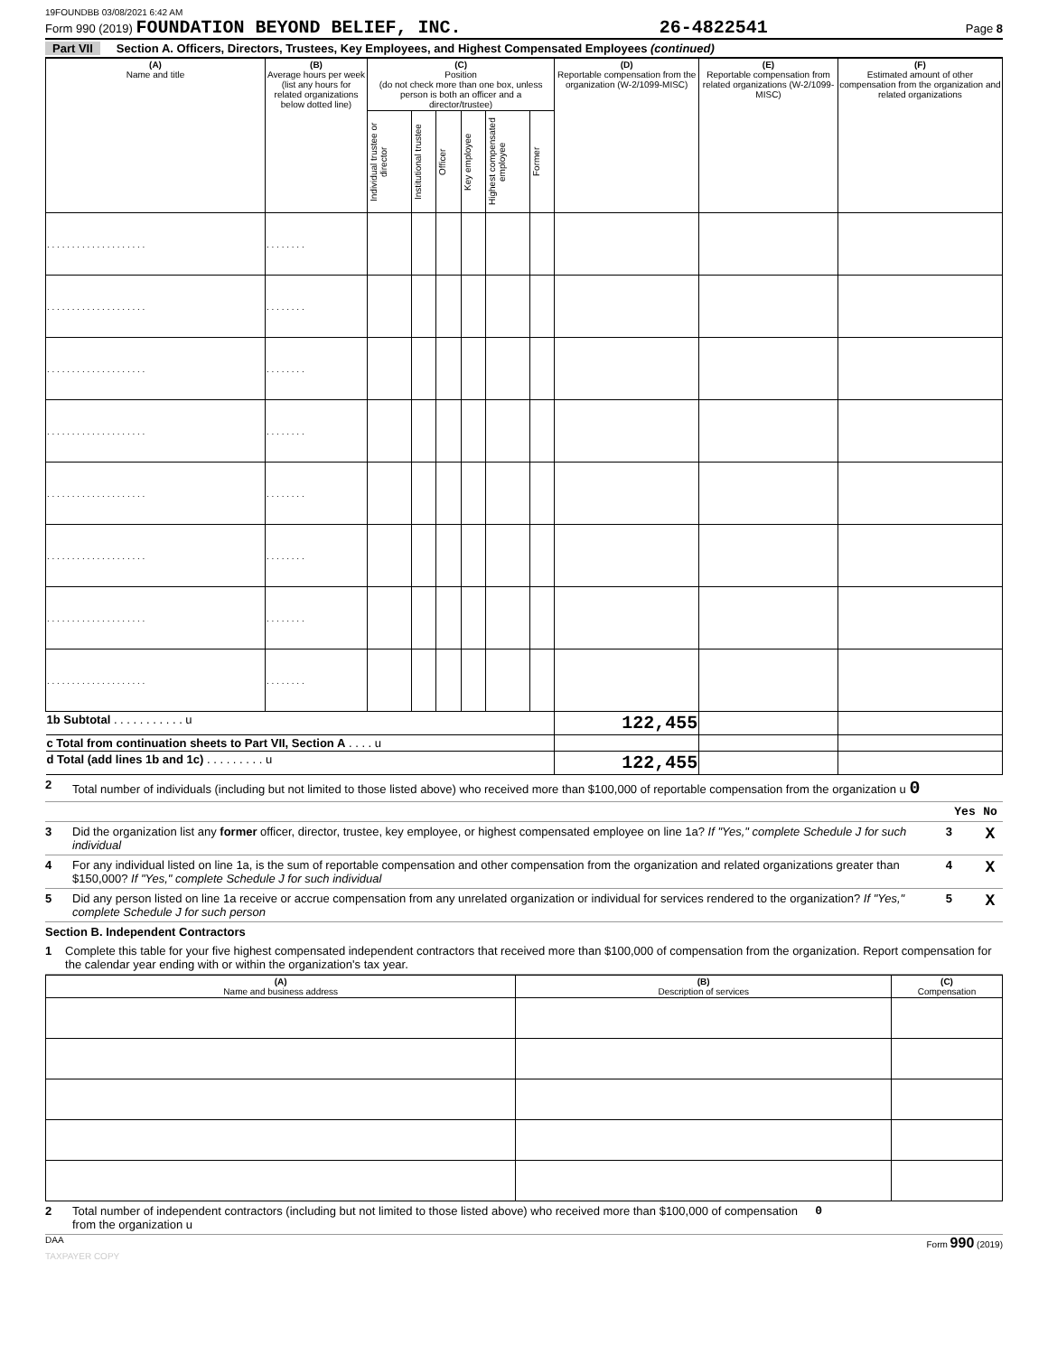19FOUNDBB 03/08/2021 6:42 AM
Form 990 (2019) FOUNDATION BEYOND BELIEF, INC. 26-4822541 Page 8
Part VII Section A. Officers, Directors, Trustees, Key Employees, and Highest Compensated Employees (continued)
| (A) Name and title | (B) Average hours per week (list any hours for related organizations below dotted line) | (C) Position (do not check more than one box, unless person is both an officer and a director/trustee) | | | | | | (D) Reportable compensation from the organization (W-2/1099-MISC) | (E) Reportable compensation from related organizations (W-2/1099-MISC) | (F) Estimated amount of other compensation from the organization and related organizations |
| --- | --- | --- | --- | --- | --- | --- | --- | --- | --- | --- |
| | | Individual trustee or director | Institutional trustee | Officer | Key employee | Highest compensated employee | Former | | | |
| . . . . . . . . . . . . . . . . . . . . | . . . . . . . . | | | | | | | | | |
| . . . . . . . . . . . . . . . . . . . . | . . . . . . . . | | | | | | | | | |
| . . . . . . . . . . . . . . . . . . . . | . . . . . . . . | | | | | | | | | |
| . . . . . . . . . . . . . . . . . . . . | . . . . . . . . | | | | | | | | | |
| . . . . . . . . . . . . . . . . . . . . | . . . . . . . . | | | | | | | | | |
| . . . . . . . . . . . . . . . . . . . . | . . . . . . . . | | | | | | | | | |
| . . . . . . . . . . . . . . . . . . . . | . . . . . . . . | | | | | | | | | |
| . . . . . . . . . . . . . . . . . . . . | . . . . . . . . | | | | | | | | | |
| 1b Subtotal . . . . . . . . . . . u | | | | | | | | 122,455 | | |
| c Total from continuation sheets to Part VII, Section A . . . . u | | | | | | | | | | |
| d Total (add lines 1b and 1c) . . . . . . . . . u | | | | | | | | 122,455 | | |
2 Total number of individuals (including but not limited to those listed above) who received more than $100,000 of reportable compensation from the organization u 0
Yes No
3 Did the organization list any former officer, director, trustee, key employee, or highest compensated employee on line 1a? If "Yes," complete Schedule J for such individual 3 X
4 For any individual listed on line 1a, is the sum of reportable compensation and other compensation from the organization and related organizations greater than $150,000? If "Yes," complete Schedule J for such individual 4 X
5 Did any person listed on line 1a receive or accrue compensation from any unrelated organization or individual for services rendered to the organization? If "Yes," complete Schedule J for such person 5 X
Section B. Independent Contractors
1 Complete this table for your five highest compensated independent contractors that received more than $100,000 of compensation from the organization. Report compensation for the calendar year ending with or within the organization's tax year.
| (A) Name and business address | (B) Description of services | (C) Compensation |
| --- | --- | --- |
2 Total number of independent contractors (including but not limited to those listed above) who received more than $100,000 of compensation from the organization u 0
DAA Form 990 (2019)
TAXPAYER COPY